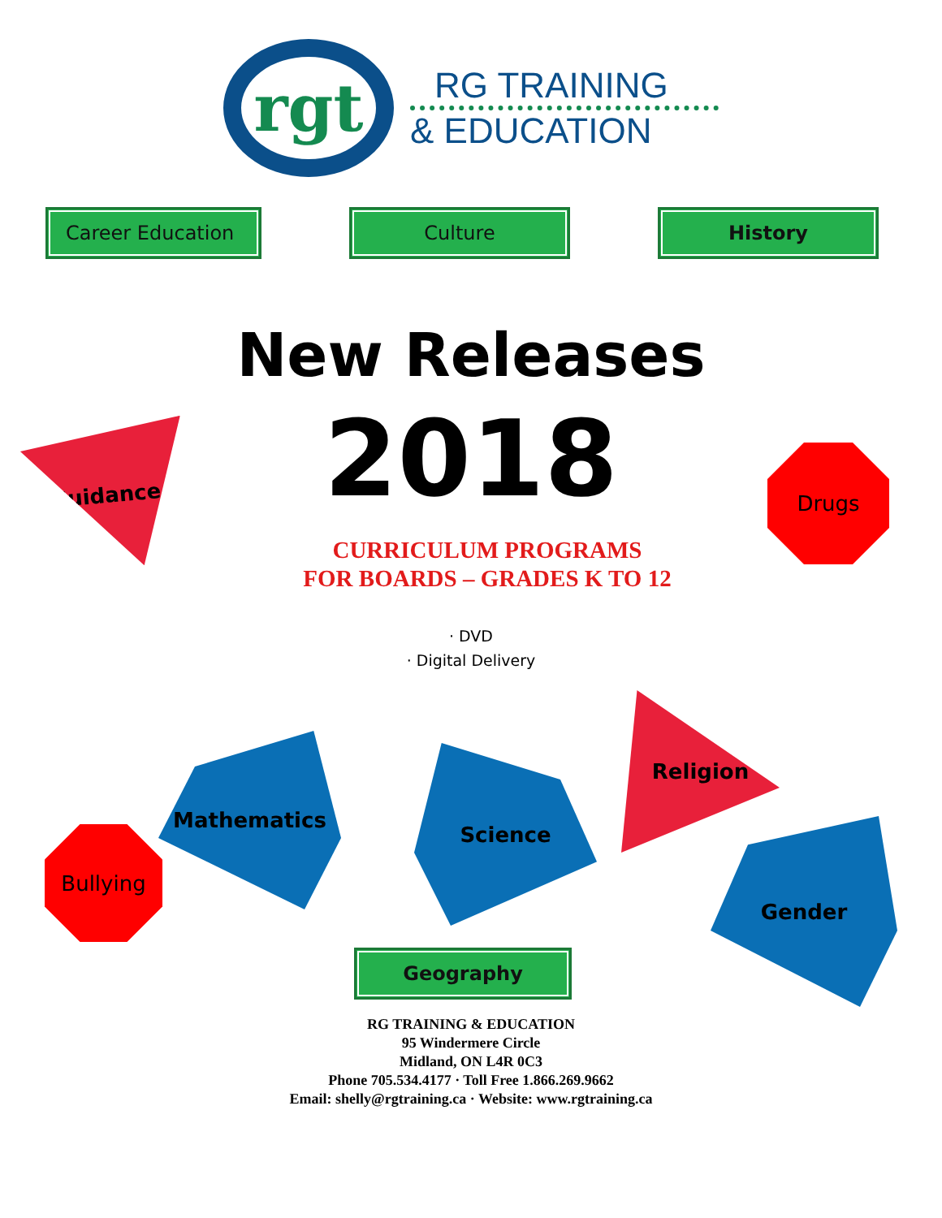rgt
RG TRAINING
& EDUCATION
Career Education Culture History
New Releases
2018
CURRICULUM PROGRAMS
FOR BOARDS – GRADES K TO 12
· DVD
· Digital Delivery
Guidance
Drugs
Bullying
Mathematics Science
Religion
Gender
Geography
RG TRAINING & EDUCATION
95 Windermere Circle
Midland, ON L4R 0C3
Phone 705.534.4177 · Toll Free 1.866.269.9662
Email: shelly@rgtraining.ca · Website: www.rgtraining.ca